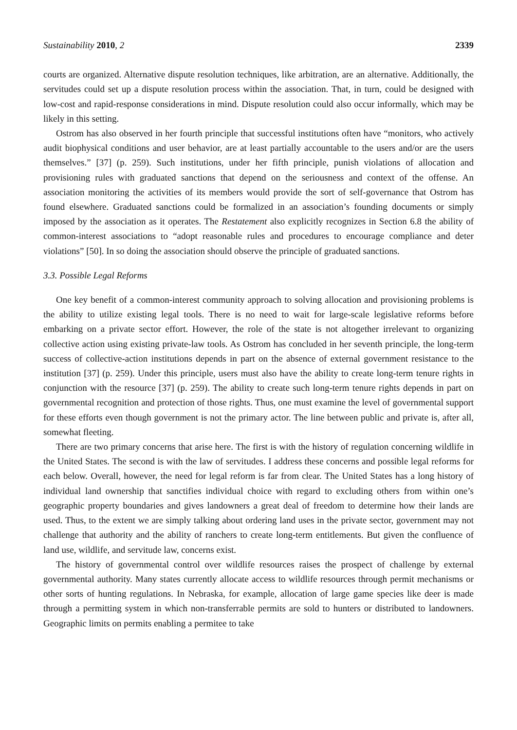Sustainability 2010, 2 2339
courts are organized. Alternative dispute resolution techniques, like arbitration, are an alternative. Additionally, the servitudes could set up a dispute resolution process within the association. That, in turn, could be designed with low-cost and rapid-response considerations in mind. Dispute resolution could also occur informally, which may be likely in this setting.
Ostrom has also observed in her fourth principle that successful institutions often have “monitors, who actively audit biophysical conditions and user behavior, are at least partially accountable to the users and/or are the users themselves.” [37] (p. 259). Such institutions, under her fifth principle, punish violations of allocation and provisioning rules with graduated sanctions that depend on the seriousness and context of the offense. An association monitoring the activities of its members would provide the sort of self-governance that Ostrom has found elsewhere. Graduated sanctions could be formalized in an association’s founding documents or simply imposed by the association as it operates. The Restatement also explicitly recognizes in Section 6.8 the ability of common-interest associations to “adopt reasonable rules and procedures to encourage compliance and deter violations” [50]. In so doing the association should observe the principle of graduated sanctions.
3.3. Possible Legal Reforms
One key benefit of a common-interest community approach to solving allocation and provisioning problems is the ability to utilize existing legal tools. There is no need to wait for large-scale legislative reforms before embarking on a private sector effort. However, the role of the state is not altogether irrelevant to organizing collective action using existing private-law tools. As Ostrom has concluded in her seventh principle, the long-term success of collective-action institutions depends in part on the absence of external government resistance to the institution [37] (p. 259). Under this principle, users must also have the ability to create long-term tenure rights in conjunction with the resource [37] (p. 259). The ability to create such long-term tenure rights depends in part on governmental recognition and protection of those rights. Thus, one must examine the level of governmental support for these efforts even though government is not the primary actor. The line between public and private is, after all, somewhat fleeting.
There are two primary concerns that arise here. The first is with the history of regulation concerning wildlife in the United States. The second is with the law of servitudes. I address these concerns and possible legal reforms for each below. Overall, however, the need for legal reform is far from clear. The United States has a long history of individual land ownership that sanctifies individual choice with regard to excluding others from within one’s geographic property boundaries and gives landowners a great deal of freedom to determine how their lands are used. Thus, to the extent we are simply talking about ordering land uses in the private sector, government may not challenge that authority and the ability of ranchers to create long-term entitlements. But given the confluence of land use, wildlife, and servitude law, concerns exist.
The history of governmental control over wildlife resources raises the prospect of challenge by external governmental authority. Many states currently allocate access to wildlife resources through permit mechanisms or other sorts of hunting regulations. In Nebraska, for example, allocation of large game species like deer is made through a permitting system in which non-transferrable permits are sold to hunters or distributed to landowners. Geographic limits on permits enabling a permitee to take